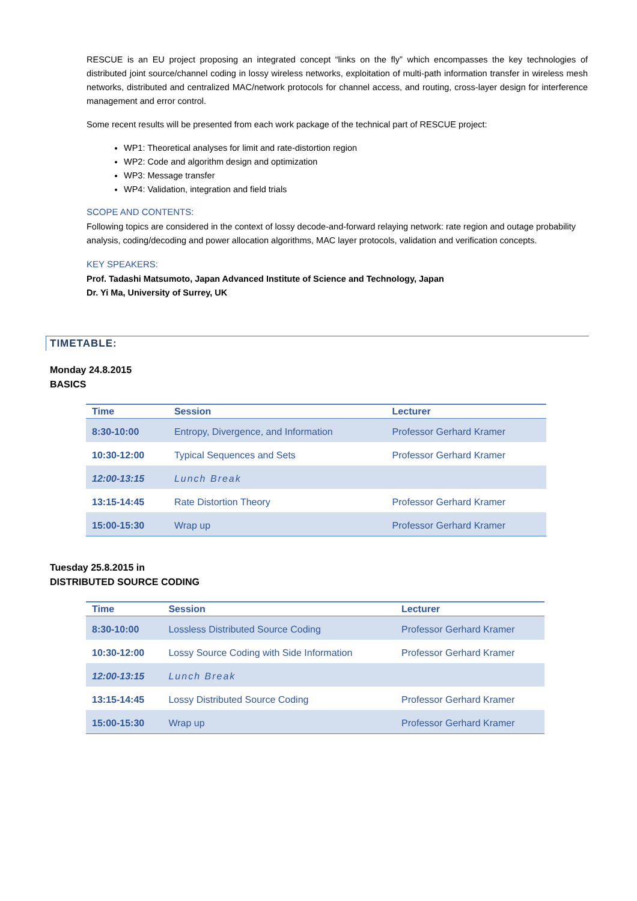RESCUE is an EU project proposing an integrated concept “links on the fly” which encompasses the key technologies of distributed joint source/channel coding in lossy wireless networks, exploitation of multi-path information transfer in wireless mesh networks, distributed and centralized MAC/network protocols for channel access, and routing, cross-layer design for interference management and error control.
Some recent results will be presented from each work package of the technical part of RESCUE project:
WP1: Theoretical analyses for limit and rate-distortion region
WP2: Code and algorithm design and optimization
WP3: Message transfer
WP4: Validation, integration and field trials
SCOPE AND CONTENTS:
Following topics are considered in the context of lossy decode-and-forward relaying network: rate region and outage probability analysis, coding/decoding and power allocation algorithms, MAC layer protocols, validation and verification concepts.
KEY SPEAKERS:
Prof. Tadashi Matsumoto, Japan Advanced Institute of Science and Technology, Japan
Dr. Yi Ma, University of Surrey, UK
TIMETABLE:
Monday 24.8.2015
BASICS
| Time | Session | Lecturer |
| --- | --- | --- |
| 8:30-10:00 | Entropy, Divergence, and Information | Professor Gerhard Kramer |
| 10:30-12:00 | Typical Sequences and Sets | Professor Gerhard Kramer |
| 12:00-13:15 | Lunch Break | |
| 13:15-14:45 | Rate Distortion Theory | Professor Gerhard Kramer |
| 15:00-15:30 | Wrap up | Professor Gerhard Kramer |
Tuesday 25.8.2015 in
DISTRIBUTED SOURCE CODING
| Time | Session | Lecturer |
| --- | --- | --- |
| 8:30-10:00 | Lossless Distributed Source Coding | Professor Gerhard Kramer |
| 10:30-12:00 | Lossy Source Coding with Side Information | Professor Gerhard Kramer |
| 12:00-13:15 | Lunch Break | |
| 13:15-14:45 | Lossy Distributed Source Coding | Professor Gerhard Kramer |
| 15:00-15:30 | Wrap up | Professor Gerhard Kramer |